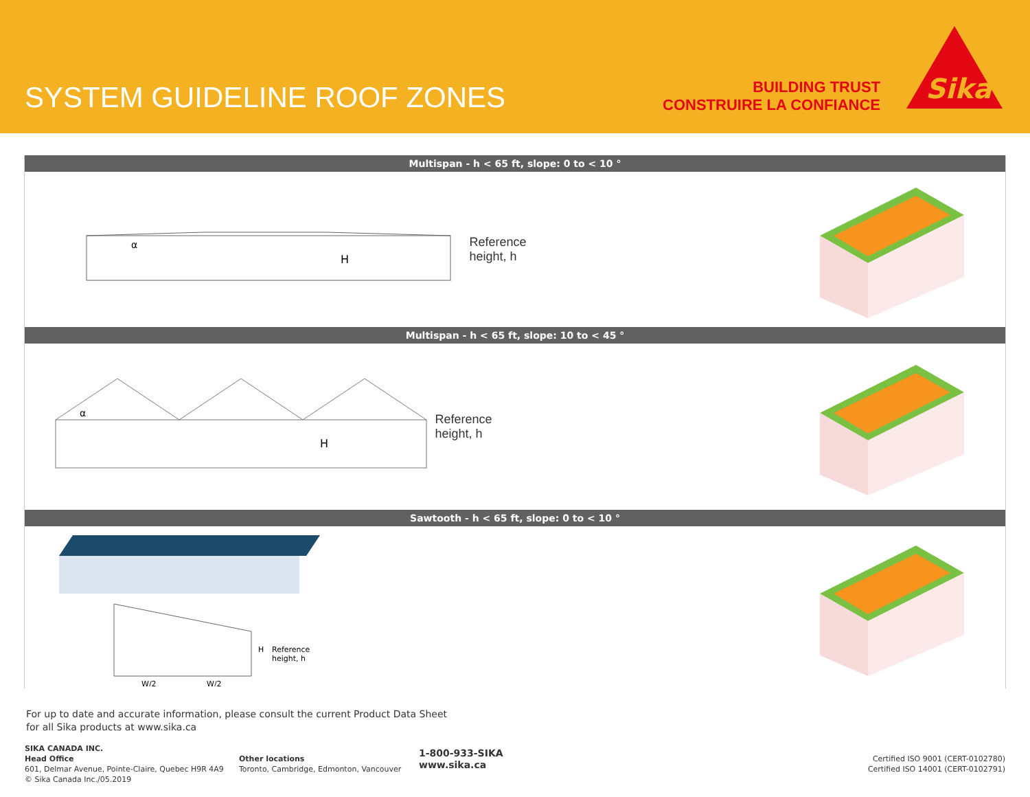SYSTEM GUIDELINE ROOF ZONES
BUILDING TRUST
CONSTRUIRE LA CONFIANCE
Sika
Multispan - h < 65 ft, slope: 0 to < 10 °
H
α
Reference
height, h
Multispan - h < 65 ft, slope: 10 to < 45 °
H
α
Reference
height, h
Sawtooth - h < 65 ft, slope: 0 to < 10 °
H
Reference
height, h
W/2
W/2
For up to date and accurate information, please consult the current Product Data Sheet
for all Sika products at www.sika.ca
SIKA CANADA INC.
Head Office
601, Delmar Avenue, Pointe-Claire, Quebec H9R 4A9
© Sika Canada Inc./05.2019
Other locations
Toronto, Cambridge, Edmonton, Vancouver
1-800-933-SIKA
www.sika.ca
Certified ISO 9001 (CERT-0102780)
Certified ISO 14001 (CERT-0102791)